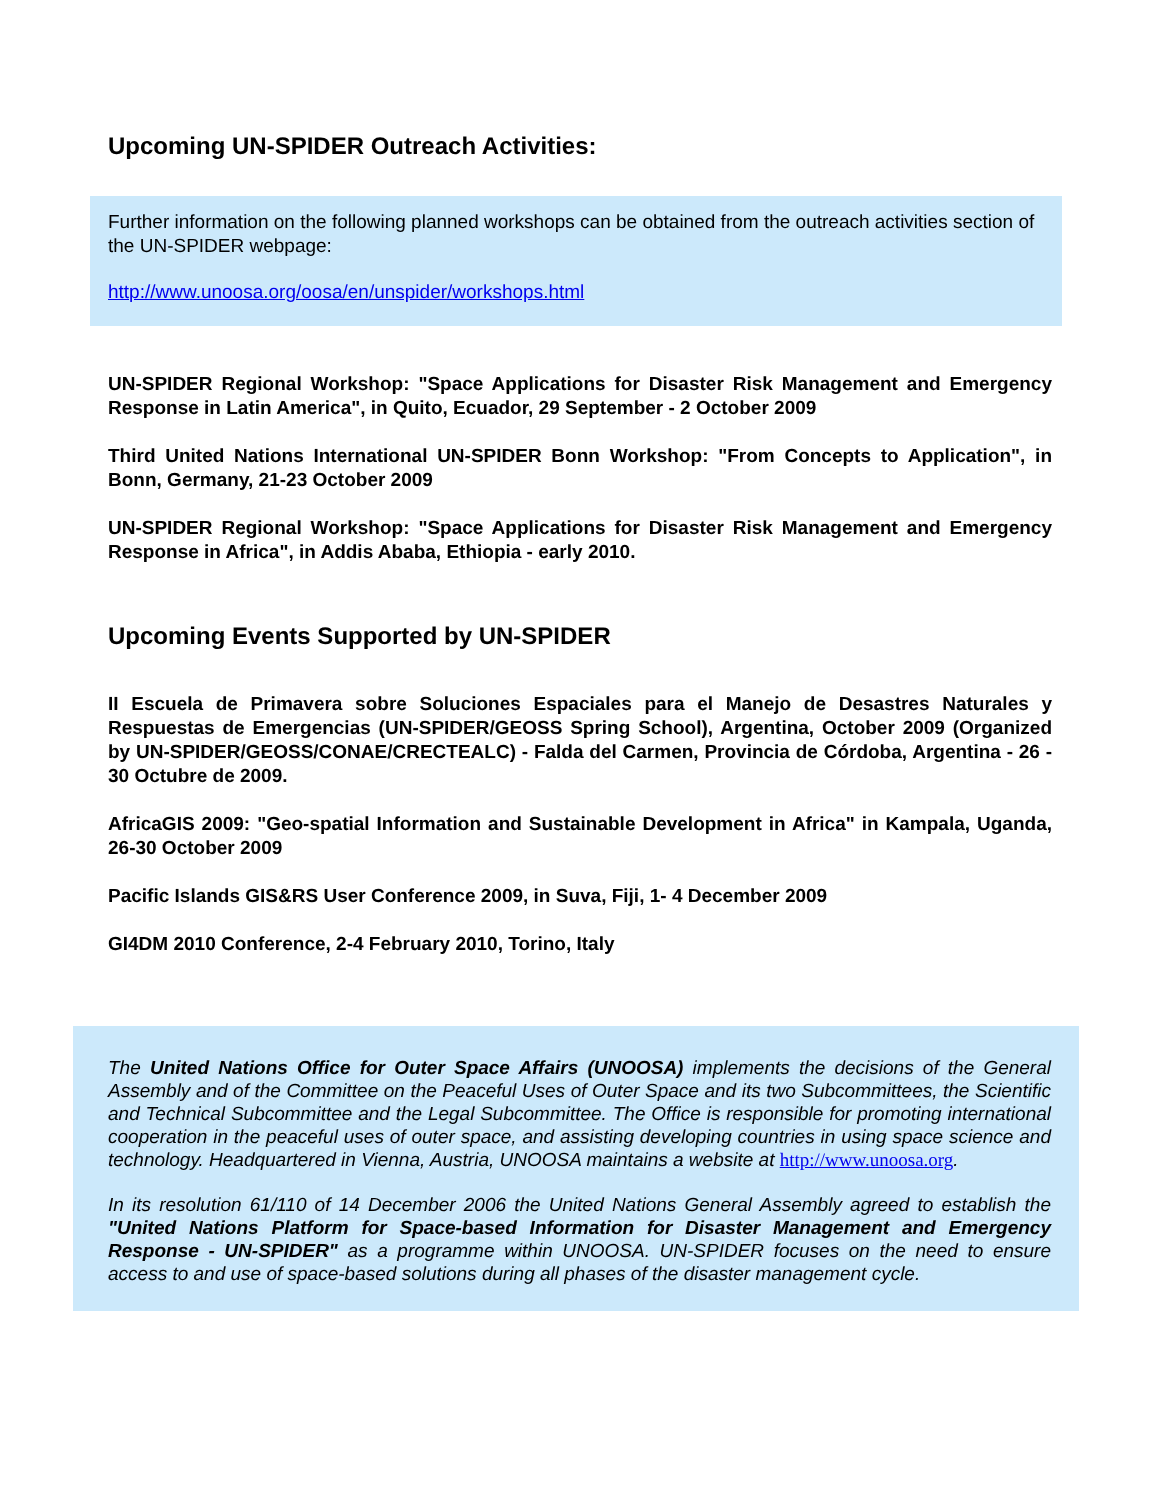Upcoming UN-SPIDER Outreach Activities:
Further information on the following planned workshops can be obtained from the outreach activities section of the UN-SPIDER webpage:
http://www.unoosa.org/oosa/en/unspider/workshops.html
UN-SPIDER Regional Workshop: "Space Applications for Disaster Risk Management and Emergency Response in Latin America", in Quito, Ecuador, 29 September - 2 October 2009
Third United Nations International UN-SPIDER Bonn Workshop: "From Concepts to Application", in Bonn, Germany, 21-23 October 2009
UN-SPIDER Regional Workshop: "Space Applications for Disaster Risk Management and Emergency Response in Africa", in Addis Ababa, Ethiopia - early 2010.
Upcoming Events Supported by UN-SPIDER
II Escuela de Primavera sobre Soluciones Espaciales para el Manejo de Desastres Naturales y Respuestas de Emergencias (UN-SPIDER/GEOSS Spring School), Argentina, October 2009 (Organized by UN-SPIDER/GEOSS/CONAE/CRECTEALC) - Falda del Carmen, Provincia de Córdoba, Argentina - 26 - 30 Octubre de 2009.
AfricaGIS 2009: "Geo-spatial Information and Sustainable Development in Africa" in Kampala, Uganda, 26-30 October 2009
Pacific Islands GIS&RS User Conference 2009, in Suva, Fiji, 1- 4 December 2009
GI4DM 2010 Conference, 2-4 February 2010, Torino, Italy
The United Nations Office for Outer Space Affairs (UNOOSA) implements the decisions of the General Assembly and of the Committee on the Peaceful Uses of Outer Space and its two Subcommittees, the Scientific and Technical Subcommittee and the Legal Subcommittee. The Office is responsible for promoting international cooperation in the peaceful uses of outer space, and assisting developing countries in using space science and technology. Headquartered in Vienna, Austria, UNOOSA maintains a website at http://www.unoosa.org.
In its resolution 61/110 of 14 December 2006 the United Nations General Assembly agreed to establish the "United Nations Platform for Space-based Information for Disaster Management and Emergency Response - UN-SPIDER" as a programme within UNOOSA. UN-SPIDER focuses on the need to ensure access to and use of space-based solutions during all phases of the disaster management cycle.